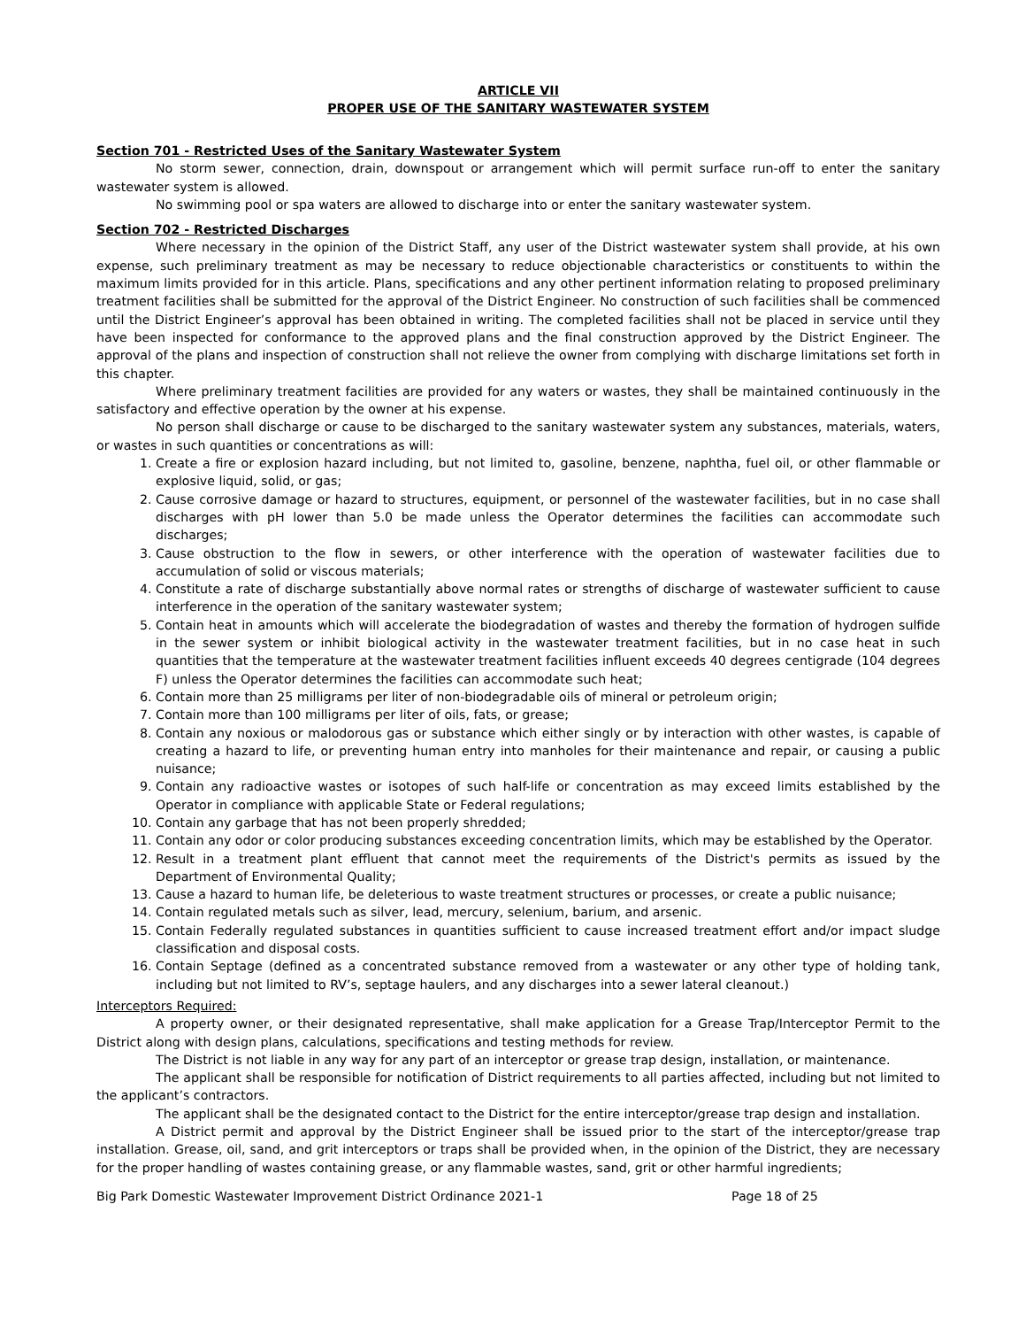ARTICLE VII
PROPER USE OF THE SANITARY WASTEWATER SYSTEM
Section 701 - Restricted Uses of the Sanitary Wastewater System
No storm sewer, connection, drain, downspout or arrangement which will permit surface run-off to enter the sanitary wastewater system is allowed.
No swimming pool or spa waters are allowed to discharge into or enter the sanitary wastewater system.
Section 702 - Restricted Discharges
Where necessary in the opinion of the District Staff, any user of the District wastewater system shall provide, at his own expense, such preliminary treatment as may be necessary to reduce objectionable characteristics or constituents to within the maximum limits provided for in this article. Plans, specifications and any other pertinent information relating to proposed preliminary treatment facilities shall be submitted for the approval of the District Engineer. No construction of such facilities shall be commenced until the District Engineer’s approval has been obtained in writing. The completed facilities shall not be placed in service until they have been inspected for conformance to the approved plans and the final construction approved by the District Engineer. The approval of the plans and inspection of construction shall not relieve the owner from complying with discharge limitations set forth in this chapter.
Where preliminary treatment facilities are provided for any waters or wastes, they shall be maintained continuously in the satisfactory and effective operation by the owner at his expense.
No person shall discharge or cause to be discharged to the sanitary wastewater system any substances, materials, waters, or wastes in such quantities or concentrations as will:
1. Create a fire or explosion hazard including, but not limited to, gasoline, benzene, naphtha, fuel oil, or other flammable or explosive liquid, solid, or gas;
2. Cause corrosive damage or hazard to structures, equipment, or personnel of the wastewater facilities, but in no case shall discharges with pH lower than 5.0 be made unless the Operator determines the facilities can accommodate such discharges;
3. Cause obstruction to the flow in sewers, or other interference with the operation of wastewater facilities due to accumulation of solid or viscous materials;
4. Constitute a rate of discharge substantially above normal rates or strengths of discharge of wastewater sufficient to cause interference in the operation of the sanitary wastewater system;
5. Contain heat in amounts which will accelerate the biodegradation of wastes and thereby the formation of hydrogen sulfide in the sewer system or inhibit biological activity in the wastewater treatment facilities, but in no case heat in such quantities that the temperature at the wastewater treatment facilities influent exceeds 40 degrees centigrade (104 degrees F) unless the Operator determines the facilities can accommodate such heat;
6. Contain more than 25 milligrams per liter of non-biodegradable oils of mineral or petroleum origin;
7. Contain more than 100 milligrams per liter of oils, fats, or grease;
8. Contain any noxious or malodorous gas or substance which either singly or by interaction with other wastes, is capable of creating a hazard to life, or preventing human entry into manholes for their maintenance and repair, or causing a public nuisance;
9. Contain any radioactive wastes or isotopes of such half-life or concentration as may exceed limits established by the Operator in compliance with applicable State or Federal regulations;
10. Contain any garbage that has not been properly shredded;
11. Contain any odor or color producing substances exceeding concentration limits, which may be established by the Operator.
12. Result in a treatment plant effluent that cannot meet the requirements of the District's permits as issued by the Department of Environmental Quality;
13. Cause a hazard to human life, be deleterious to waste treatment structures or processes, or create a public nuisance;
14. Contain regulated metals such as silver, lead, mercury, selenium, barium, and arsenic.
15. Contain Federally regulated substances in quantities sufficient to cause increased treatment effort and/or impact sludge classification and disposal costs.
16. Contain Septage (defined as a concentrated substance removed from a wastewater or any other type of holding tank, including but not limited to RV’s, septage haulers, and any discharges into a sewer lateral cleanout.)
Interceptors Required:
A property owner, or their designated representative, shall make application for a Grease Trap/Interceptor Permit to the District along with design plans, calculations, specifications and testing methods for review.
The District is not liable in any way for any part of an interceptor or grease trap design, installation, or maintenance.
The applicant shall be responsible for notification of District requirements to all parties affected, including but not limited to the applicant’s contractors.
The applicant shall be the designated contact to the District for the entire interceptor/grease trap design and installation.
A District permit and approval by the District Engineer shall be issued prior to the start of the interceptor/grease trap installation. Grease, oil, sand, and grit interceptors or traps shall be provided when, in the opinion of the District, they are necessary for the proper handling of wastes containing grease, or any flammable wastes, sand, grit or other harmful ingredients;
Big Park Domestic Wastewater Improvement District Ordinance 2021-1 Page 18 of 25